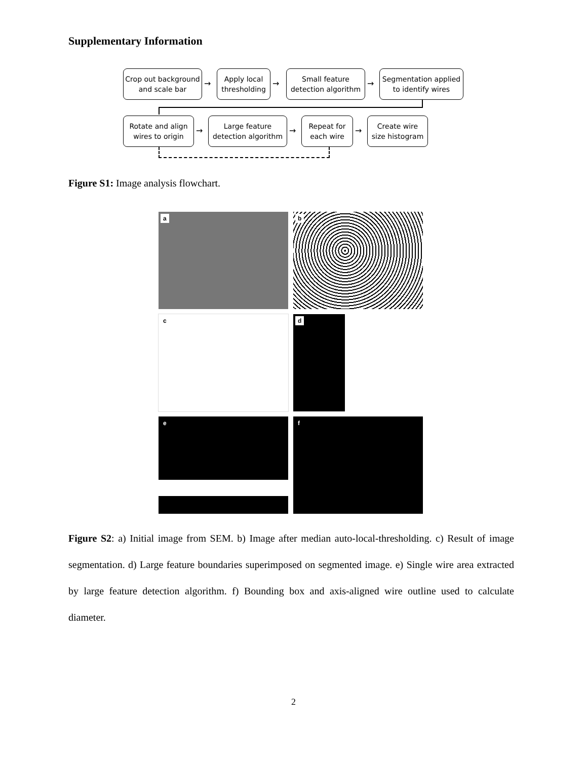Supplementary Information
Crop out background
and scale bar
→
Apply local
thresholding
→
Small feature
detection algorithm
→
Segmentation applied
to identify wires
Rotate and align
wires to origin
→
Large feature
detection algorithm
→
Repeat for
each wire
→
Create wire
size histogram
Figure S1: Image analysis flowchart.
a
b
c
d
e
f
Figure S2: a) Initial image from SEM. b) Image after median auto-local-thresholding. c) Result of image segmentation. d) Large feature boundaries superimposed on segmented image. e) Single wire area extracted by large feature detection algorithm. f) Bounding box and axis-aligned wire outline used to calculate diameter.
2